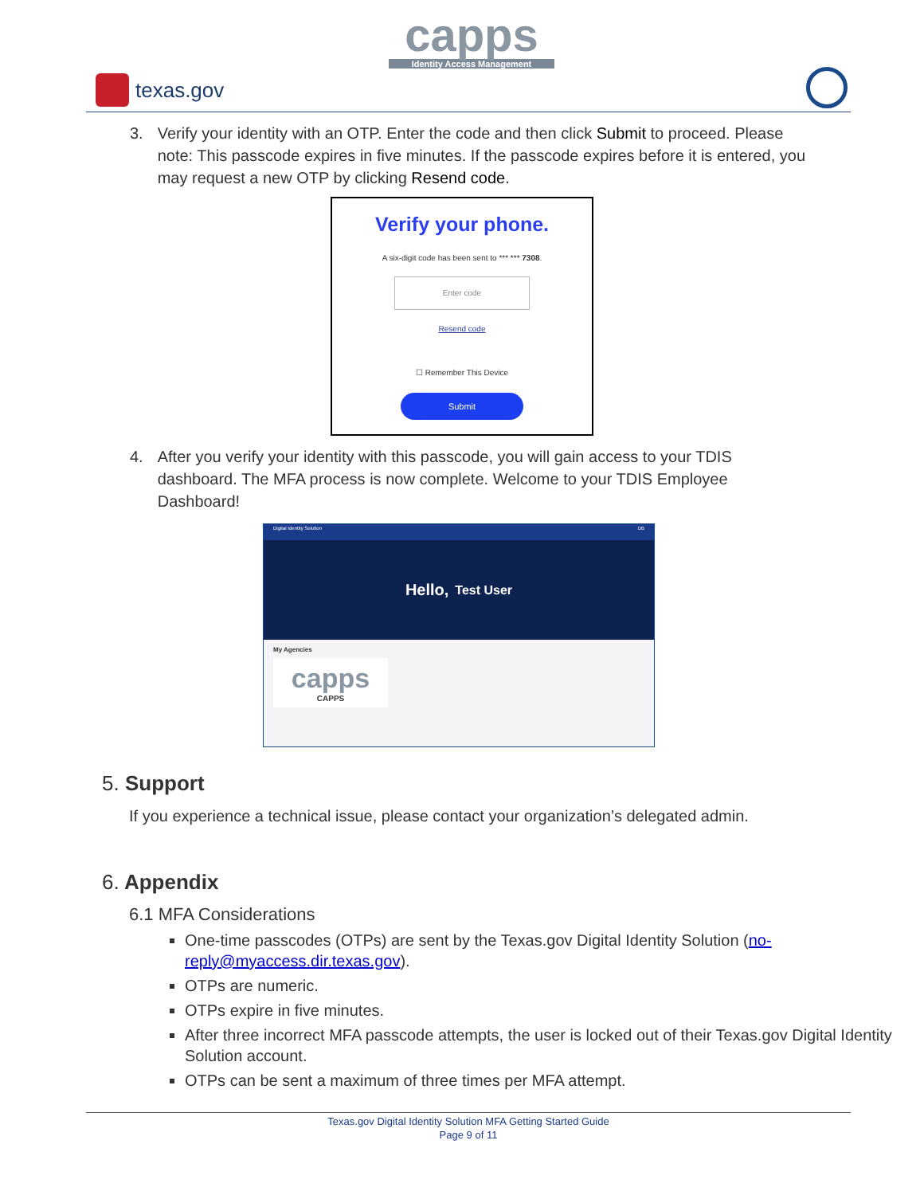capps
Identity Access Management
texas.gov
3. Verify your identity with an OTP. Enter the code and then click Submit to proceed. Please note: This passcode expires in five minutes. If the passcode expires before it is entered, you may request a new OTP by clicking Resend code.
Verify your phone.
A six-digit code has been sent to *** *** 7308.
Enter code
Resend code
☐ Remember This Device
Submit
4. After you verify your identity with this passcode, you will gain access to your TDIS dashboard. The MFA process is now complete. Welcome to your TDIS Employee Dashboard!
Digital Identity Solution DB
Hello, Test User
My Agencies
capps
CAPPS
5. Support
If you experience a technical issue, please contact your organization’s delegated admin.
6. Appendix
6.1 MFA Considerations
One-time passcodes (OTPs) are sent by the Texas.gov Digital Identity Solution (no-reply@myaccess.dir.texas.gov).
OTPs are numeric.
OTPs expire in five minutes.
After three incorrect MFA passcode attempts, the user is locked out of their Texas.gov Digital Identity Solution account.
OTPs can be sent a maximum of three times per MFA attempt.
Texas.gov Digital Identity Solution MFA Getting Started Guide
Page 9 of 11